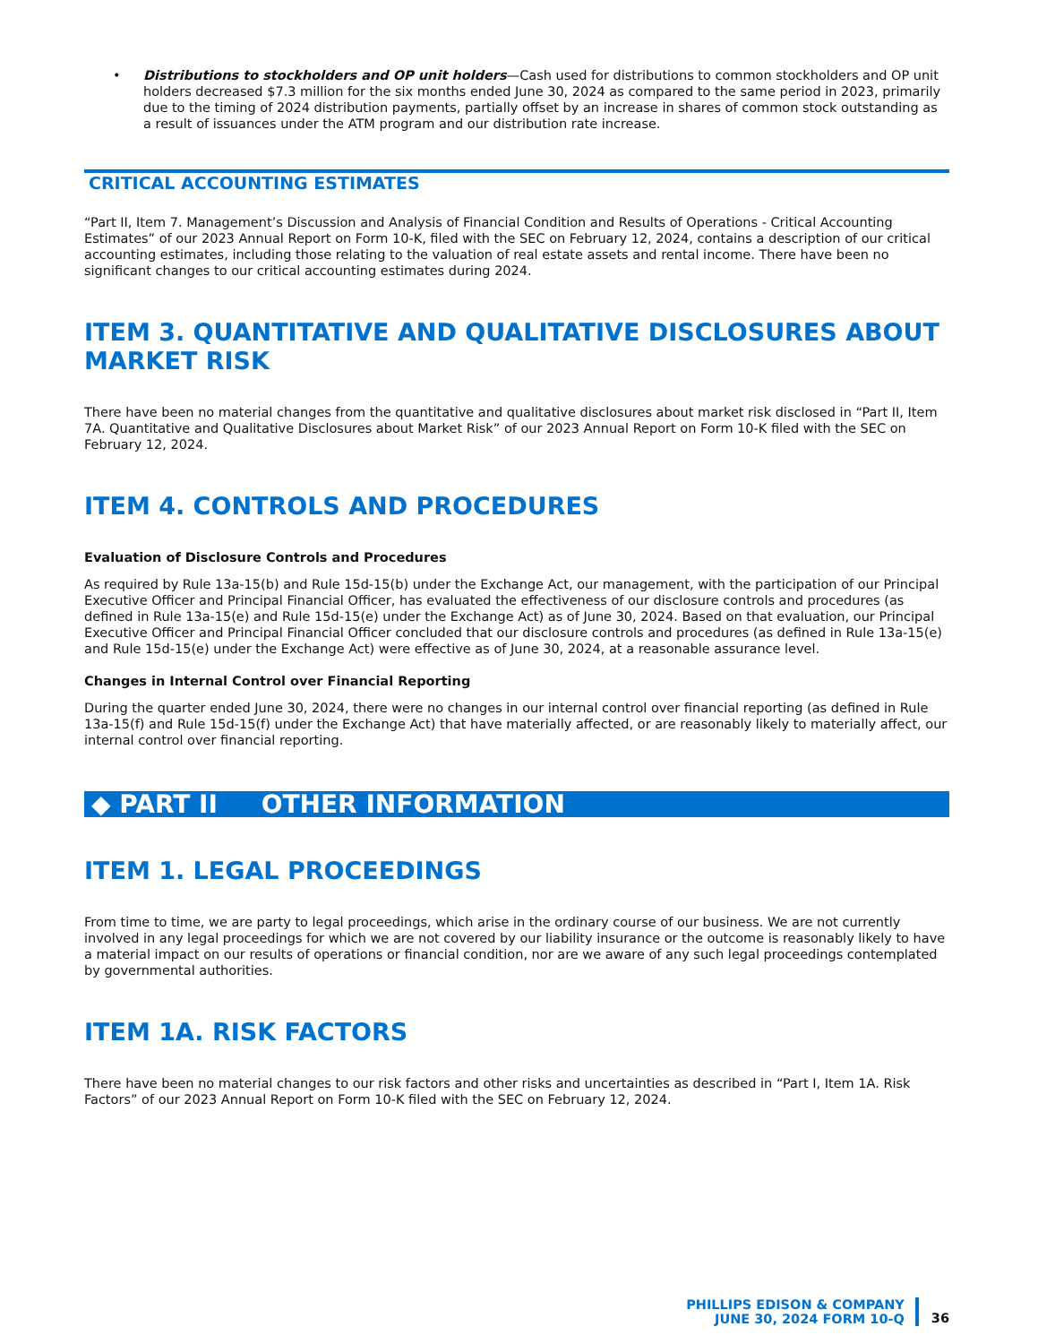• Distributions to stockholders and OP unit holders—Cash used for distributions to common stockholders and OP unit holders decreased $7.3 million for the six months ended June 30, 2024 as compared to the same period in 2023, primarily due to the timing of 2024 distribution payments, partially offset by an increase in shares of common stock outstanding as a result of issuances under the ATM program and our distribution rate increase.
CRITICAL ACCOUNTING ESTIMATES
“Part II, Item 7. Management’s Discussion and Analysis of Financial Condition and Results of Operations - Critical Accounting Estimates” of our 2023 Annual Report on Form 10-K, filed with the SEC on February 12, 2024, contains a description of our critical accounting estimates, including those relating to the valuation of real estate assets and rental income. There have been no significant changes to our critical accounting estimates during 2024.
ITEM 3. QUANTITATIVE AND QUALITATIVE DISCLOSURES ABOUT MARKET RISK
There have been no material changes from the quantitative and qualitative disclosures about market risk disclosed in “Part II, Item 7A. Quantitative and Qualitative Disclosures about Market Risk” of our 2023 Annual Report on Form 10-K filed with the SEC on February 12, 2024.
ITEM 4. CONTROLS AND PROCEDURES
Evaluation of Disclosure Controls and Procedures
As required by Rule 13a-15(b) and Rule 15d-15(b) under the Exchange Act, our management, with the participation of our Principal Executive Officer and Principal Financial Officer, has evaluated the effectiveness of our disclosure controls and procedures (as defined in Rule 13a-15(e) and Rule 15d-15(e) under the Exchange Act) as of June 30, 2024. Based on that evaluation, our Principal Executive Officer and Principal Financial Officer concluded that our disclosure controls and procedures (as defined in Rule 13a-15(e) and Rule 15d-15(e) under the Exchange Act) were effective as of June 30, 2024, at a reasonable assurance level.
Changes in Internal Control over Financial Reporting
During the quarter ended June 30, 2024, there were no changes in our internal control over financial reporting (as defined in Rule 13a-15(f) and Rule 15d-15(f) under the Exchange Act) that have materially affected, or are reasonably likely to materially affect, our internal control over financial reporting.
◆ PART II OTHER INFORMATION
ITEM 1. LEGAL PROCEEDINGS
From time to time, we are party to legal proceedings, which arise in the ordinary course of our business. We are not currently involved in any legal proceedings for which we are not covered by our liability insurance or the outcome is reasonably likely to have a material impact on our results of operations or financial condition, nor are we aware of any such legal proceedings contemplated by governmental authorities.
ITEM 1A. RISK FACTORS
There have been no material changes to our risk factors and other risks and uncertainties as described in “Part I, Item 1A. Risk Factors” of our 2023 Annual Report on Form 10-K filed with the SEC on February 12, 2024.
PHILLIPS EDISON & COMPANY
JUNE 30, 2024 FORM 10-Q
36